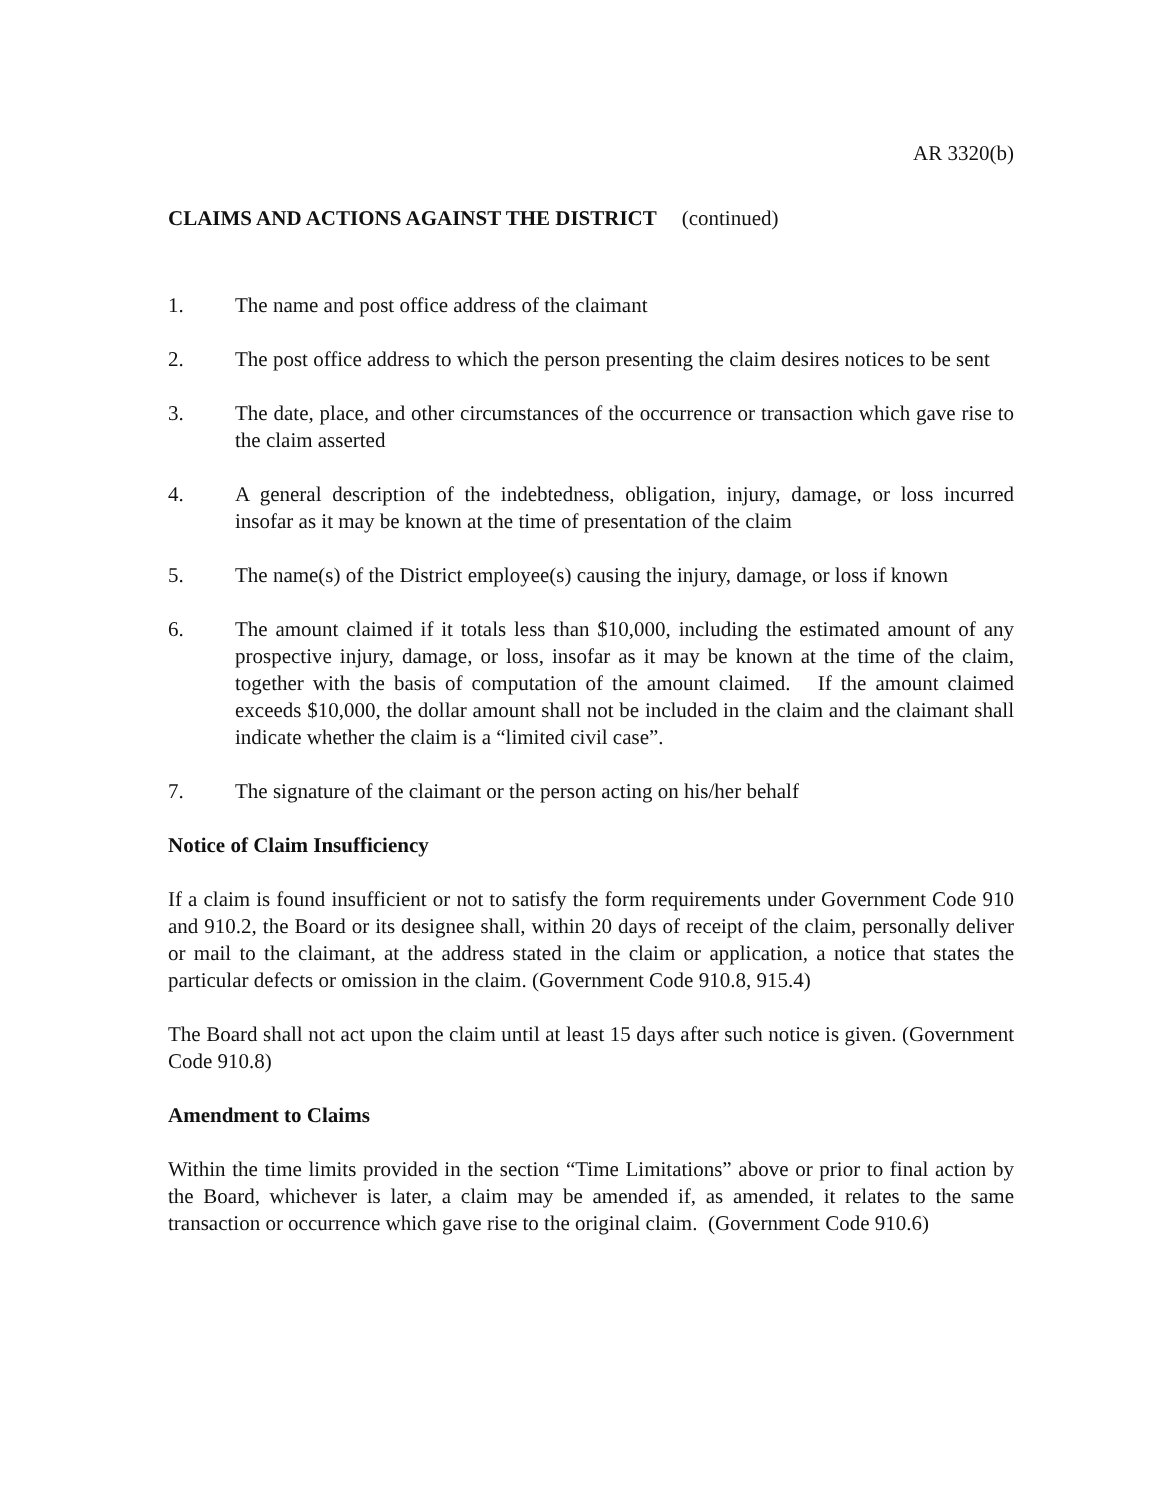AR 3320(b)
CLAIMS AND ACTIONS AGAINST THE DISTRICT (continued)
1. The name and post office address of the claimant
2. The post office address to which the person presenting the claim desires notices to be sent
3. The date, place, and other circumstances of the occurrence or transaction which gave rise to the claim asserted
4. A general description of the indebtedness, obligation, injury, damage, or loss incurred insofar as it may be known at the time of presentation of the claim
5. The name(s) of the District employee(s) causing the injury, damage, or loss if known
6. The amount claimed if it totals less than $10,000, including the estimated amount of any prospective injury, damage, or loss, insofar as it may be known at the time of the claim, together with the basis of computation of the amount claimed. If the amount claimed exceeds $10,000, the dollar amount shall not be included in the claim and the claimant shall indicate whether the claim is a “limited civil case”.
7. The signature of the claimant or the person acting on his/her behalf
Notice of Claim Insufficiency
If a claim is found insufficient or not to satisfy the form requirements under Government Code 910 and 910.2, the Board or its designee shall, within 20 days of receipt of the claim, personally deliver or mail to the claimant, at the address stated in the claim or application, a notice that states the particular defects or omission in the claim. (Government Code 910.8, 915.4)
The Board shall not act upon the claim until at least 15 days after such notice is given. (Government Code 910.8)
Amendment to Claims
Within the time limits provided in the section “Time Limitations” above or prior to final action by the Board, whichever is later, a claim may be amended if, as amended, it relates to the same transaction or occurrence which gave rise to the original claim. (Government Code 910.6)